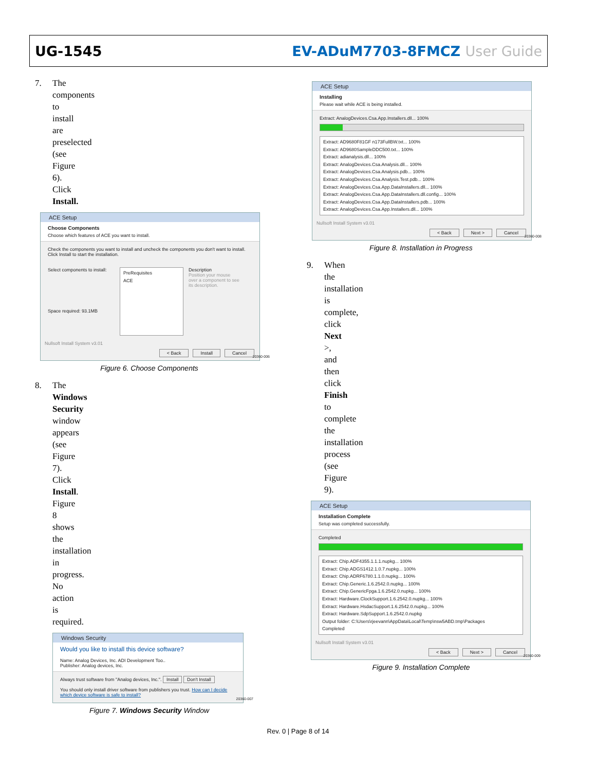UG-1545 EV-ADuM7703-8FMCZ User Guide
7. The components to install are preselected (see Figure 6). Click Install.
ACE Setup
Choose Components
Choose which features of ACE you want to install.
Check the components you want to install and uncheck the components you don't want to install. Click Install to start the installation.
Select components to install:
Space required: 93.1MB
PreRequisites
ACE
Description
Position your mouse over a component to see its description.
Nullsoft Install System v3.01
< Back Install Cancel
20360-006
Figure 6. Choose Components
8. The Windows Security window appears (see Figure 7). Click Install. Figure 8 shows the installation in progress. No action is required.
Windows Security
Would you like to install this device software?
Name: Analog Devices, Inc. ADI Development Too..
Publisher: Analog devices, Inc.
Always trust software from "Analog devices, Inc.". Install Don't Install
You should only install driver software from publishers you trust. How can I decide which device software is safe to install?
20360-007
Figure 7. Windows Security Window
ACE Setup
Installing
Please wait while ACE is being installed.
Extract: AnalogDevices.Csa.App.Installers.dll... 100%
Extract: AD9680F81GF n173FullBW.txt... 100%
Extract: AD9680SampleDDC500.txt... 100%
Extract: adianalysis.dll... 100%
Extract: AnalogDevices.Csa.Analysis.dll... 100%
Extract: AnalogDevices.Csa.Analysis.pdb... 100%
Extract: AnalogDevices.Csa.Analysis.Test.pdb... 100%
Extract: AnalogDevices.Csa.App.DataInstallers.dll... 100%
Extract: AnalogDevices.Csa.App.DataInstallers.dll.config... 100%
Extract: AnalogDevices.Csa.App.DataInstallers.pdb... 100%
Extract: AnalogDevices.Csa.App.Installers.dll... 100%
Nullsoft Install System v3.01
< Back Next > Cancel
20360-008
Figure 8. Installation in Progress
9. When the installation is complete, click Next >, and then click Finish to complete the installation process (see Figure 9).
ACE Setup
Installation Complete
Setup was completed successfully.
Completed
Extract: Chip.ADF4355.1.1.1.nupkg... 100%
Extract: Chip.ADGS1412.1.0.7.nupkg... 100%
Extract: Chip.ADRF6780.1.1.0.nupkg... 100%
Extract: Chip.Generic.1.6.2542.0.nupkg... 100%
Extract: Chip.GenericFpga.1.6.2542.0.nupkg... 100%
Extract: Hardware.ClockSupport.1.6.2542.0.nupkg... 100%
Extract: Hardware.HsdacSupport.1.6.2542.0.nupkg... 100%
Extract: Hardware.SdpSupport.1.6.2542.0.nupkg
Output folder: C:\Users\rjeevann\AppData\Local\Temp\nsw5ABD.tmp\Packages
Completed
Nullsoft Install System v3.01
< Back Next > Cancel
20360-009
Figure 9. Installation Complete
Rev. 0 | Page 8 of 14